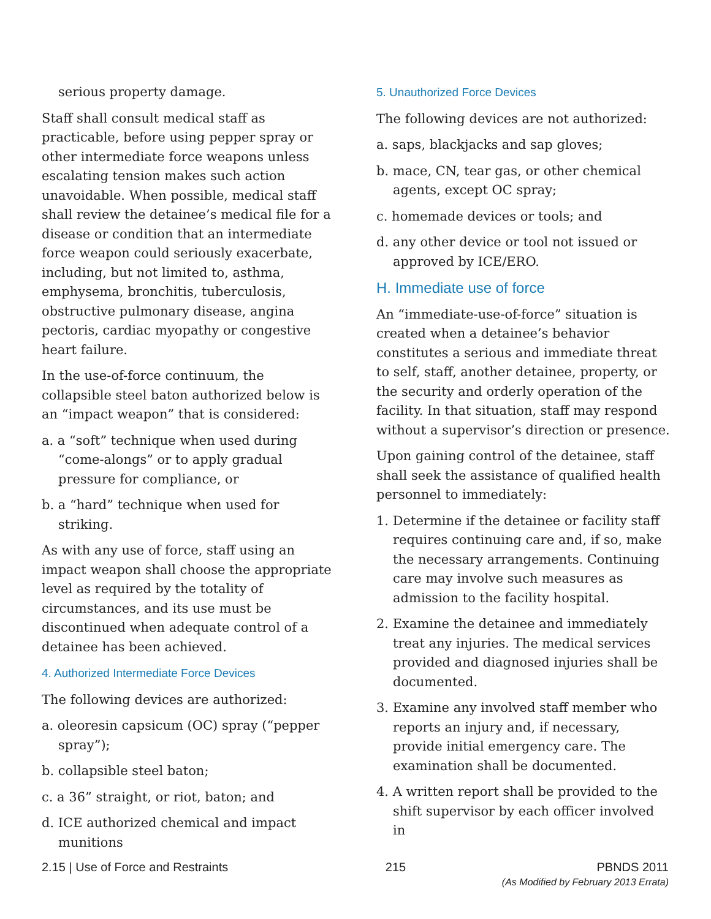serious property damage.
Staff shall consult medical staff as practicable, before using pepper spray or other intermediate force weapons unless escalating tension makes such action unavoidable. When possible, medical staff shall review the detainee’s medical file for a disease or condition that an intermediate force weapon could seriously exacerbate, including, but not limited to, asthma, emphysema, bronchitis, tuberculosis, obstructive pulmonary disease, angina pectoris, cardiac myopathy or congestive heart failure.
In the use-of-force continuum, the collapsible steel baton authorized below is an “impact weapon” that is considered:
a. a “soft” technique when used during “come-alongs” or to apply gradual pressure for compliance, or
b. a “hard” technique when used for striking.
As with any use of force, staff using an impact weapon shall choose the appropriate level as required by the totality of circumstances, and its use must be discontinued when adequate control of a detainee has been achieved.
4. Authorized Intermediate Force Devices
The following devices are authorized:
a. oleoresin capsicum (OC) spray (“pepper spray”);
b. collapsible steel baton;
c. a 36” straight, or riot, baton; and
d. ICE authorized chemical and impact munitions
5. Unauthorized Force Devices
The following devices are not authorized:
a. saps, blackjacks and sap gloves;
b. mace, CN, tear gas, or other chemical agents, except OC spray;
c. homemade devices or tools; and
d. any other device or tool not issued or approved by ICE/ERO.
H. Immediate use of force
An “immediate-use-of-force” situation is created when a detainee’s behavior constitutes a serious and immediate threat to self, staff, another detainee, property, or the security and orderly operation of the facility. In that situation, staff may respond without a supervisor’s direction or presence.
Upon gaining control of the detainee, staff shall seek the assistance of qualified health personnel to immediately:
1. Determine if the detainee or facility staff requires continuing care and, if so, make the necessary arrangements. Continuing care may involve such measures as admission to the facility hospital.
2. Examine the detainee and immediately treat any injuries. The medical services provided and diagnosed injuries shall be documented.
3. Examine any involved staff member who reports an injury and, if necessary, provide initial emergency care. The examination shall be documented.
4. A written report shall be provided to the shift supervisor by each officer involved in
2.15 | Use of Force and Restraints 215 PBNDS 2011
(As Modified by February 2013 Errata)